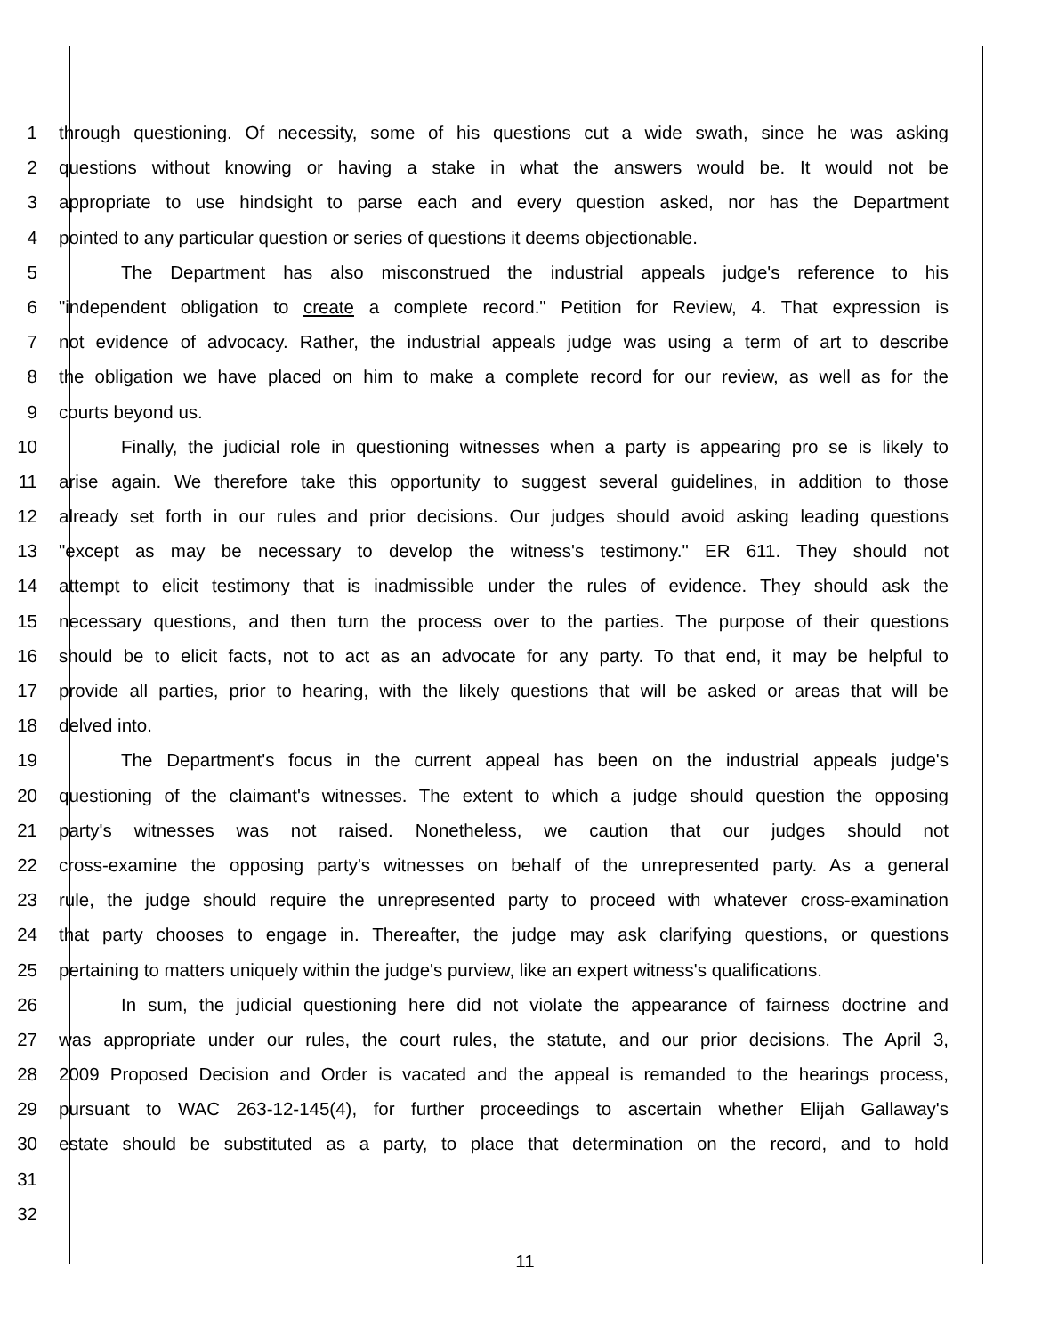1 through questioning. Of necessity, some of his questions cut a wide swath, since he was asking
2 questions without knowing or having a stake in what the answers would be. It would not be
3 appropriate to use hindsight to parse each and every question asked, nor has the Department
4 pointed to any particular question or series of questions it deems objectionable.
5 The Department has also misconstrued the industrial appeals judge's reference to his
6 "independent obligation to create a complete record." Petition for Review, 4. That expression is
7 not evidence of advocacy. Rather, the industrial appeals judge was using a term of art to describe
8 the obligation we have placed on him to make a complete record for our review, as well as for the
9 courts beyond us.
10 Finally, the judicial role in questioning witnesses when a party is appearing pro se is likely to
11 arise again. We therefore take this opportunity to suggest several guidelines, in addition to those
12 already set forth in our rules and prior decisions. Our judges should avoid asking leading questions
13 "except as may be necessary to develop the witness's testimony." ER 611. They should not
14 attempt to elicit testimony that is inadmissible under the rules of evidence. They should ask the
15 necessary questions, and then turn the process over to the parties. The purpose of their questions
16 should be to elicit facts, not to act as an advocate for any party. To that end, it may be helpful to
17 provide all parties, prior to hearing, with the likely questions that will be asked or areas that will be
18 delved into.
19 The Department's focus in the current appeal has been on the industrial appeals judge's
20 questioning of the claimant's witnesses. The extent to which a judge should question the opposing
21 party's witnesses was not raised. Nonetheless, we caution that our judges should not
22 cross-examine the opposing party's witnesses on behalf of the unrepresented party. As a general
23 rule, the judge should require the unrepresented party to proceed with whatever cross-examination
24 that party chooses to engage in. Thereafter, the judge may ask clarifying questions, or questions
25 pertaining to matters uniquely within the judge's purview, like an expert witness's qualifications.
26 In sum, the judicial questioning here did not violate the appearance of fairness doctrine and
27 was appropriate under our rules, the court rules, the statute, and our prior decisions. The April 3,
28 2009 Proposed Decision and Order is vacated and the appeal is remanded to the hearings process,
29 pursuant to WAC 263-12-145(4), for further proceedings to ascertain whether Elijah Gallaway's
30 estate should be substituted as a party, to place that determination on the record, and to hold
31
32
11